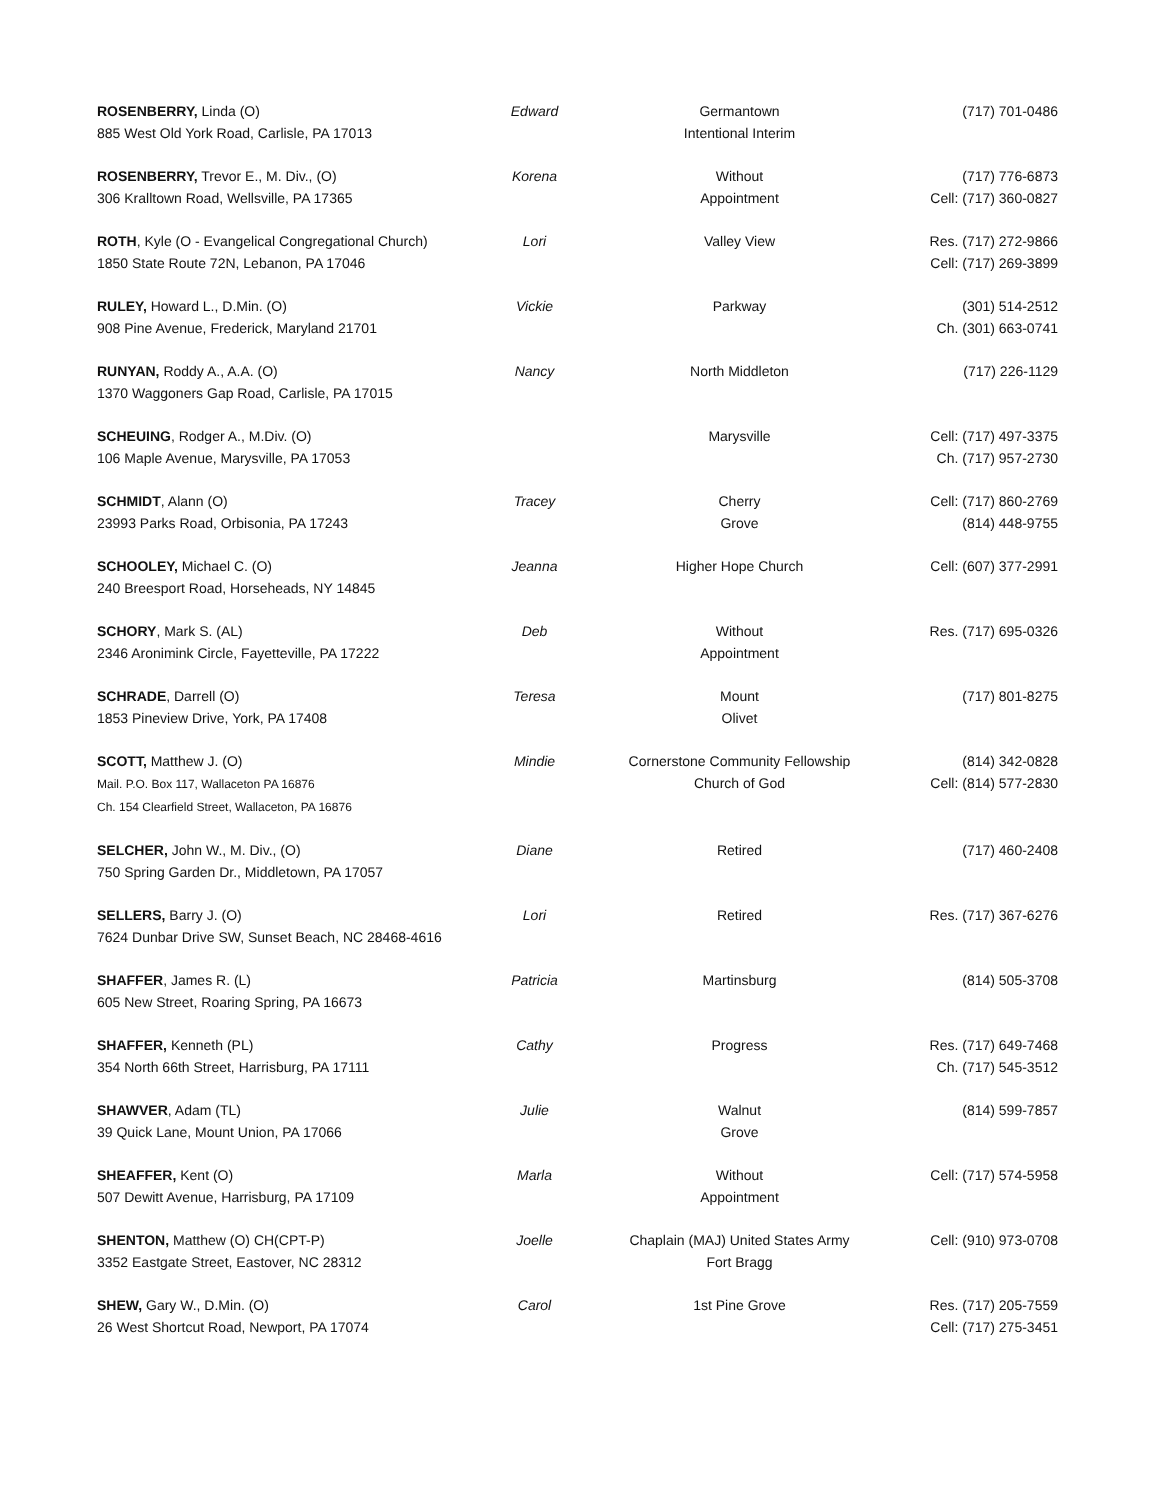| ROSENBERRY, Linda (O) 885 West Old York Road, Carlisle, PA 17013 | Edward | Germantown Intentional Interim | (717) 701-0486 |
| ROSENBERRY, Trevor E., M. Div., (O) 306 Kralltown Road, Wellsville, PA 17365 | Korena | Without Appointment | (717) 776-6873 Cell: (717) 360-0827 |
| ROTH , Kyle (O - Evangelical Congregational Church) 1850 State Route 72N, Lebanon, PA 17046 | Lori | Valley View | Res. (717) 272-9866 Cell: (717) 269-3899 |
| RULEY, Howard L., D.Min. (O) 908 Pine Avenue, Frederick, Maryland 21701 | Vickie | Parkway | (301) 514-2512 Ch. (301) 663-0741 |
| RUNYAN, Roddy A., A.A. (O) 1370 Waggoners Gap Road, Carlisle, PA 17015 | Nancy | North Middleton | (717) 226-1129 |
| SCHEUING , Rodger A., M.Div. (O) 106 Maple Avenue, Marysville, PA 17053 | | Marysville | Cell: (717) 497-3375 Ch. (717) 957-2730 |
| SCHMIDT , Alann (O) 23993 Parks Road, Orbisonia, PA 17243 | Tracey | Cherry Grove | Cell: (717) 860-2769 (814) 448-9755 |
| SCHOOLEY, Michael C. (O) 240 Breesport Road, Horseheads, NY 14845 | Jeanna | Higher Hope Church | Cell: (607) 377-2991 |
| SCHORY , Mark S. (AL) 2346 Aronimink Circle, Fayetteville, PA 17222 | Deb | Without Appointment | Res. (717) 695-0326 |
| SCHRADE , Darrell (O) 1853 Pineview Drive, York, PA 17408 | Teresa | Mount Olivet | (717) 801-8275 |
| SCOTT, Matthew J. (O) Mail. P.O. Box 117, Wallaceton PA 16876 Ch. 154 Clearfield Street, Wallaceton, PA 16876 | Mindie | Cornerstone Community Fellowship Church of God | (814) 342-0828 Cell: (814) 577-2830 |
| SELCHER, John W., M. Div., (O) 750 Spring Garden Dr., Middletown, PA 17057 | Diane | Retired | (717) 460-2408 |
| SELLERS, Barry J. (O) 7624 Dunbar Drive SW, Sunset Beach, NC 28468-4616 | Lori | Retired | Res. (717) 367-6276 |
| SHAFFER , James R. (L) 605 New Street, Roaring Spring, PA 16673 | Patricia | Martinsburg | (814) 505-3708 |
| SHAFFER, Kenneth (PL) 354 North 66th Street, Harrisburg, PA 17111 | Cathy | Progress | Res. (717) 649-7468 Ch. (717) 545-3512 |
| SHAWVER , Adam (TL) 39 Quick Lane, Mount Union, PA 17066 | Julie | Walnut Grove | (814) 599-7857 |
| SHEAFFER, Kent (O) 507 Dewitt Avenue, Harrisburg, PA 17109 | Marla | Without Appointment | Cell: (717) 574-5958 |
| SHENTON, Matthew (O) CH(CPT-P) 3352 Eastgate Street, Eastover, NC 28312 | Joelle | Chaplain (MAJ) United States Army Fort Bragg | Cell: (910) 973-0708 |
| SHEW, Gary W., D.Min. (O) 26 West Shortcut Road, Newport, PA 17074 | Carol | 1st Pine Grove | Res. (717) 205-7559 Cell: (717) 275-3451 |